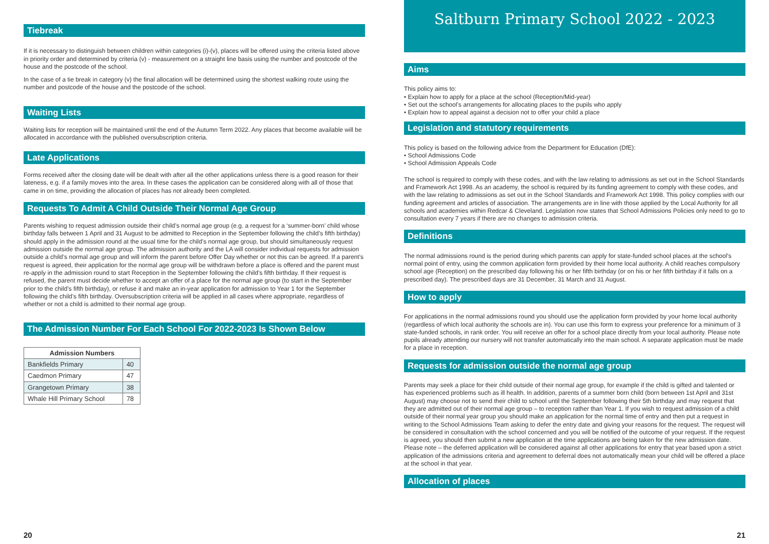Tiebreak
If it is necessary to distinguish between children within categories (i)-(v), places will be offered using the criteria listed above in priority order and determined by criteria (v) - measurement on a straight line basis using the number and postcode of the house and the postcode of the school.
In the case of a tie break in category (v) the final allocation will be determined using the shortest walking route using the number and postcode of the house and the postcode of the school.
Waiting Lists
Waiting lists for reception will be maintained until the end of the Autumn Term 2022. Any places that become available will be allocated in accordance with the published oversubscription criteria.
Late Applications
Forms received after the closing date will be dealt with after all the other applications unless there is a good reason for their lateness, e.g. if a family moves into the area. In these cases the application can be considered along with all of those that came in on time, providing the allocation of places has not already been completed.
Requests To Admit A Child Outside Their Normal Age Group
Parents wishing to request admission outside their child’s normal age group (e.g. a request for a ‘summer-born’ child whose birthday falls between 1 April and 31 August to be admitted to Reception in the September following the child’s fifth birthday) should apply in the admission round at the usual time for the child’s normal age group, but should simultaneously request admission outside the normal age group. The admission authority and the LA will consider individual requests for admission outside a child’s normal age group and will inform the parent before Offer Day whether or not this can be agreed. If a parent’s request is agreed, their application for the normal age group will be withdrawn before a place is offered and the parent must re-apply in the admission round to start Reception in the September following the child’s fifth birthday. If their request is refused, the parent must decide whether to accept an offer of a place for the normal age group (to start in the September prior to the child’s fifth birthday), or refuse it and make an in-year application for admission to Year 1 for the September following the child’s fifth birthday. Oversubscription criteria will be applied in all cases where appropriate, regardless of whether or not a child is admitted to their normal age group.
The Admission Number For Each School For 2022-2023 Is Shown Below
| Admission Numbers | |
| --- | --- |
| Bankfields Primary | 40 |
| Caedmon Primary | 47 |
| Grangetown Primary | 38 |
| Whale Hill Primary School | 78 |
20
Saltburn Primary School 2022 - 2023
Aims
This policy aims to:
• Explain how to apply for a place at the school (Reception/Mid-year)
• Set out the school’s arrangements for allocating places to the pupils who apply
• Explain how to appeal against a decision not to offer your child a place
Legislation and statutory requirements
This policy is based on the following advice from the Department for Education (DfE):
• School Admissions Code
• School Admission Appeals Code
The school is required to comply with these codes, and with the law relating to admissions as set out in the School Standards and Framework Act 1998. As an academy, the school is required by its funding agreement to comply with these codes, and with the law relating to admissions as set out in the School Standards and Framework Act 1998. This policy complies with our funding agreement and articles of association. The arrangements are in line with those applied by the Local Authority for all schools and academies within Redcar & Cleveland. Legislation now states that School Admissions Policies only need to go to consultation every 7 years if there are no changes to admission criteria.
Definitions
The normal admissions round is the period during which parents can apply for state-funded school places at the school’s normal point of entry, using the common application form provided by their home local authority. A child reaches compulsory school age (Reception) on the prescribed day following his or her fifth birthday (or on his or her fifth birthday if it falls on a prescribed day). The prescribed days are 31 December, 31 March and 31 August.
How to apply
For applications in the normal admissions round you should use the application form provided by your home local authority (regardless of which local authority the schools are in). You can use this form to express your preference for a minimum of 3 state-funded schools, in rank order. You will receive an offer for a school place directly from your local authority. Please note pupils already attending our nursery will not transfer automatically into the main school. A separate application must be made for a place in reception.
Requests for admission outside the normal age group
Parents may seek a place for their child outside of their normal age group, for example if the child is gifted and talented or has experienced problems such as ill health. In addition, parents of a summer born child (born between 1st April and 31st August) may choose not to send their child to school until the September following their 5th birthday and may request that they are admitted out of their normal age group – to reception rather than Year 1. If you wish to request admission of a child outside of their normal year group you should make an application for the normal time of entry and then put a request in writing to the School Admissions Team asking to defer the entry date and giving your reasons for the request. The request will be considered in consultation with the school concerned and you will be notified of the outcome of your request. If the request is agreed, you should then submit a new application at the time applications are being taken for the new admission date. Please note – the deferred application will be considered against all other applications for entry that year based upon a strict application of the admissions criteria and agreement to deferral does not automatically mean your child will be offered a place at the school in that year.
Allocation of places
21